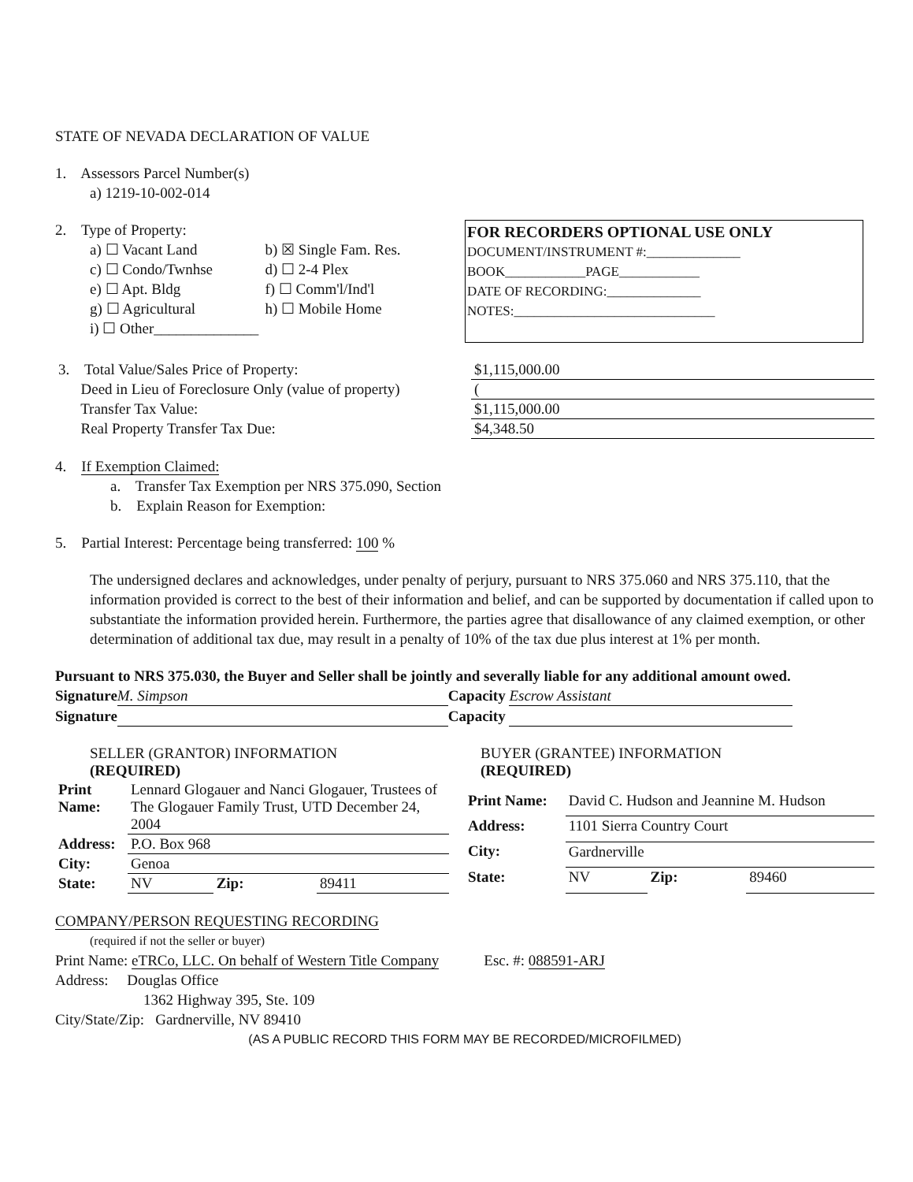STATE OF NEVADA DECLARATION OF VALUE
1. Assessors Parcel Number(s)
a) 1219-10-002-014
2. Type of Property:
| a) ☐ Vacant Land | b) ☒ Single Fam. Res. |
| c) ☐ Condo/Twnhse | d) ☐ 2-4 Plex |
| e) ☐ Apt. Bldg | f) ☐ Comm'l/Ind'l |
| g) ☐ Agricultural | h) ☐ Mobile Home |
| i) ☐ Other______________ | |
FOR RECORDERS OPTIONAL USE ONLY
DOCUMENT/INSTRUMENT #:______________
BOOK____________PAGE____________
DATE OF RECORDING:______________
NOTES:______________________________
| 3. Total Value/Sales Price of Property: | $1,115,000.00 |
| Deed in Lieu of Foreclosure Only (value of property) | ( |
| Transfer Tax Value: | $1,115,000.00 |
| Real Property Transfer Tax Due: | $4,348.50 |
4. If Exemption Claimed:
a. Transfer Tax Exemption per NRS 375.090, Section
b. Explain Reason for Exemption:
5. Partial Interest: Percentage being transferred: 100 %
The undersigned declares and acknowledges, under penalty of perjury, pursuant to NRS 375.060 and NRS 375.110, that the information provided is correct to the best of their information and belief, and can be supported by documentation if called upon to substantiate the information provided herein. Furthermore, the parties agree that disallowance of any claimed exemption, or other determination of additional tax due, may result in a penalty of 10% of the tax due plus interest at 1% per month.
Pursuant to NRS 375.030, the Buyer and Seller shall be jointly and severally liable for any additional amount owed.
Signature M. Simpson Capacity Escrow Assistant
Signature Capacity
| SELLER (GRANTOR) INFORMATION (REQUIRED) | | | |
| Print Name: | Lennard Glogauer and Nanci Glogauer, Trustees of The Glogauer Family Trust, UTD December 24, 2004 | | |
| Address: | P.O. Box 968 | | |
| City: | Genoa | | |
| State: | NV | Zip: | 89411 |
| BUYER (GRANTEE) INFORMATION (REQUIRED) | | | |
| Print Name: | David C. Hudson and Jeannine M. Hudson | | |
| Address: | 1101 Sierra Country Court | | |
| City: | Gardnerville | | |
| State: | NV | Zip: | 89460 |
COMPANY/PERSON REQUESTING RECORDING
(required if not the seller or buyer)
Print Name: eTRCo, LLC. On behalf of Western Title Company Esc. #: 088591-ARJ
Address: Douglas Office
1362 Highway 395, Ste. 109
City/State/Zip: Gardnerville, NV 89410
(AS A PUBLIC RECORD THIS FORM MAY BE RECORDED/MICROFILMED)